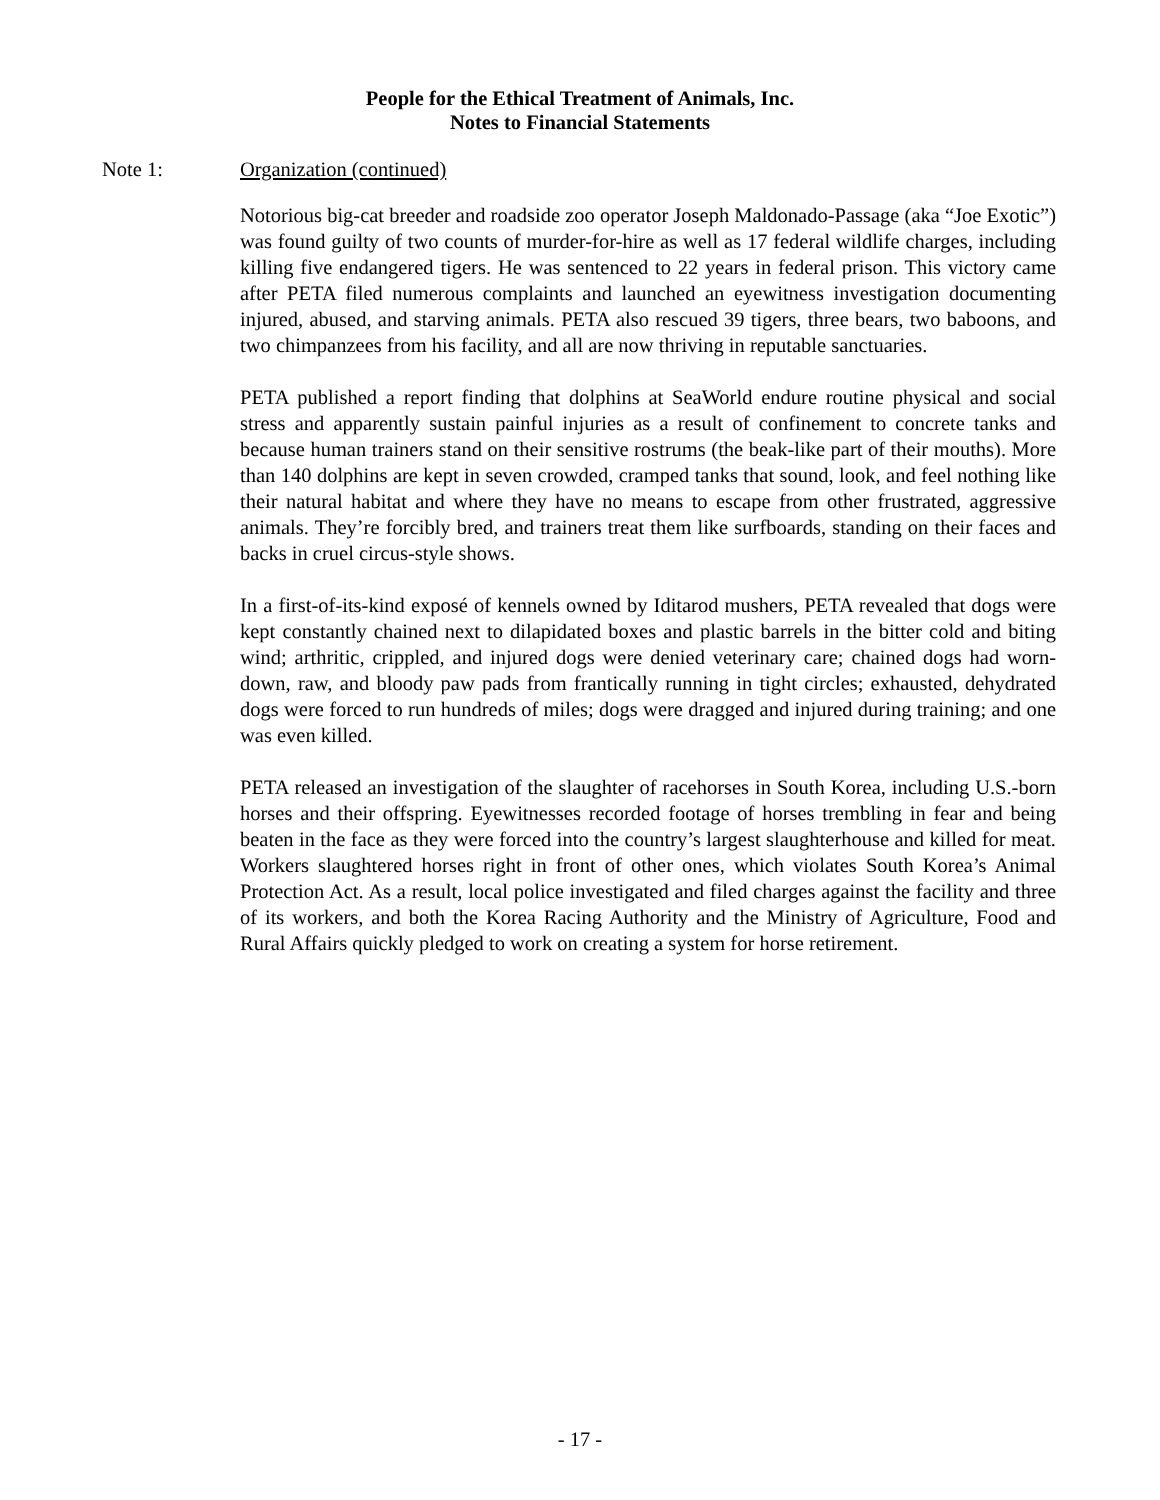People for the Ethical Treatment of Animals, Inc.
Notes to Financial Statements
Note 1: Organization (continued)
Notorious big-cat breeder and roadside zoo operator Joseph Maldonado-Passage (aka “Joe Exotic”) was found guilty of two counts of murder-for-hire as well as 17 federal wildlife charges, including killing five endangered tigers. He was sentenced to 22 years in federal prison. This victory came after PETA filed numerous complaints and launched an eyewitness investigation documenting injured, abused, and starving animals. PETA also rescued 39 tigers, three bears, two baboons, and two chimpanzees from his facility, and all are now thriving in reputable sanctuaries.
PETA published a report finding that dolphins at SeaWorld endure routine physical and social stress and apparently sustain painful injuries as a result of confinement to concrete tanks and because human trainers stand on their sensitive rostrums (the beak-like part of their mouths). More than 140 dolphins are kept in seven crowded, cramped tanks that sound, look, and feel nothing like their natural habitat and where they have no means to escape from other frustrated, aggressive animals. They’re forcibly bred, and trainers treat them like surfboards, standing on their faces and backs in cruel circus-style shows.
In a first-of-its-kind exposé of kennels owned by Iditarod mushers, PETA revealed that dogs were kept constantly chained next to dilapidated boxes and plastic barrels in the bitter cold and biting wind; arthritic, crippled, and injured dogs were denied veterinary care; chained dogs had worn-down, raw, and bloody paw pads from frantically running in tight circles; exhausted, dehydrated dogs were forced to run hundreds of miles; dogs were dragged and injured during training; and one was even killed.
PETA released an investigation of the slaughter of racehorses in South Korea, including U.S.-born horses and their offspring. Eyewitnesses recorded footage of horses trembling in fear and being beaten in the face as they were forced into the country’s largest slaughterhouse and killed for meat. Workers slaughtered horses right in front of other ones, which violates South Korea’s Animal Protection Act. As a result, local police investigated and filed charges against the facility and three of its workers, and both the Korea Racing Authority and the Ministry of Agriculture, Food and Rural Affairs quickly pledged to work on creating a system for horse retirement.
- 17 -